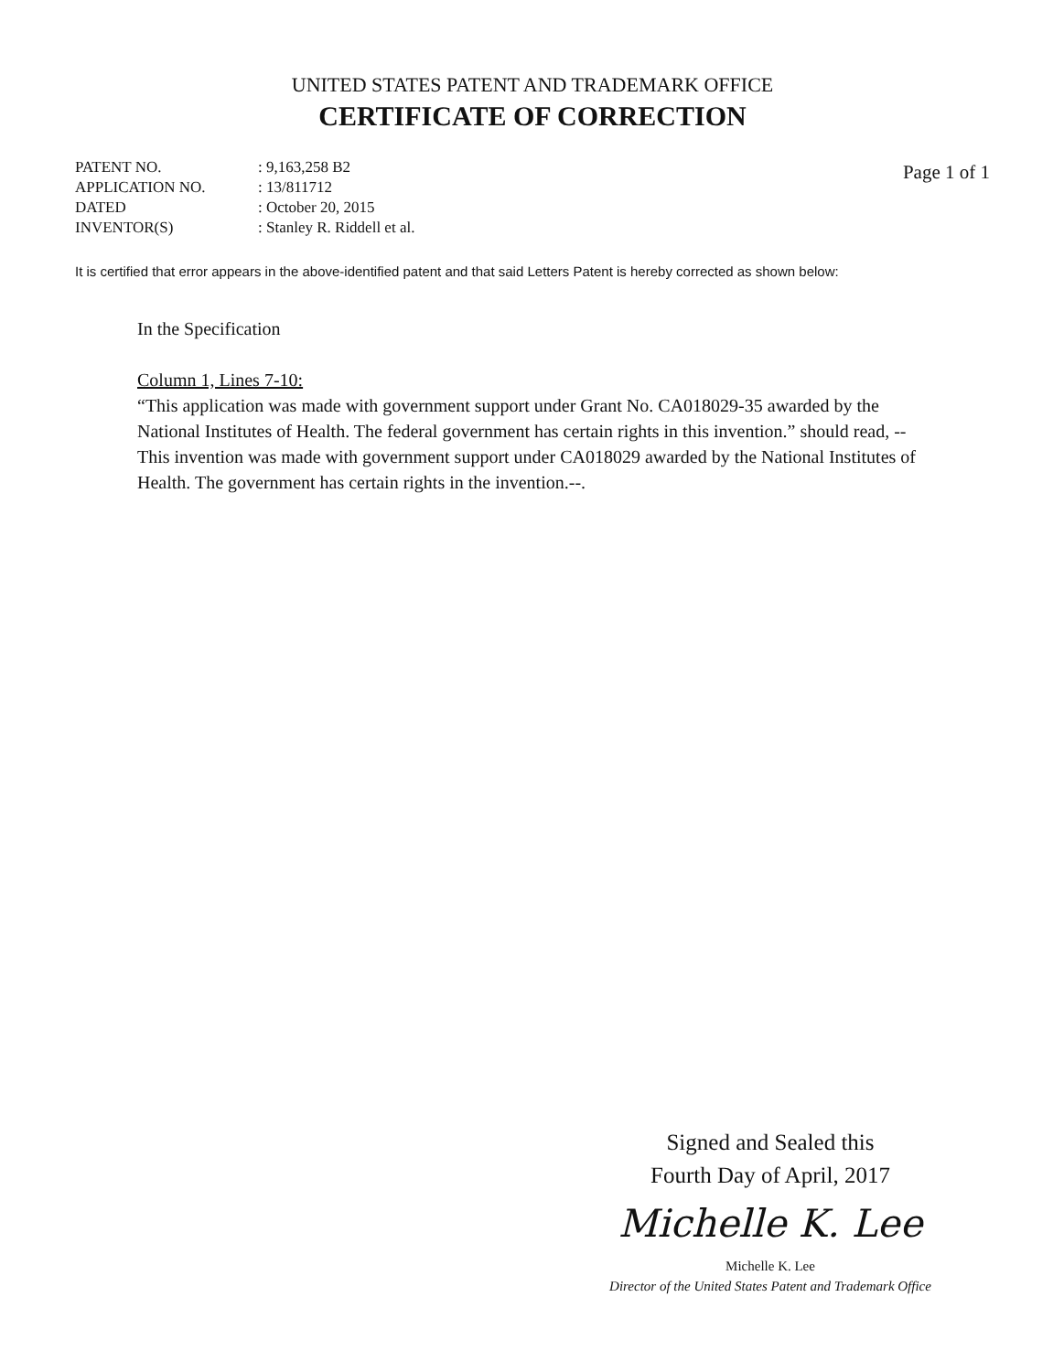UNITED STATES PATENT AND TRADEMARK OFFICE
CERTIFICATE OF CORRECTION
| PATENT NO. | : 9,163,258 B2 |
| APPLICATION NO. | : 13/811712 |
| DATED | : October 20, 2015 |
| INVENTOR(S) | : Stanley R. Riddell et al. |
Page 1 of 1
It is certified that error appears in the above-identified patent and that said Letters Patent is hereby corrected as shown below:
In the Specification
Column 1, Lines 7-10:
“This application was made with government support under Grant No. CA018029-35 awarded by the National Institutes of Health. The federal government has certain rights in this invention.” should read, --This invention was made with government support under CA018029 awarded by the National Institutes of Health. The government has certain rights in the invention.--.
Signed and Sealed this
Fourth Day of April, 2017
Michelle K. Lee
Michelle K. Lee
Director of the United States Patent and Trademark Office